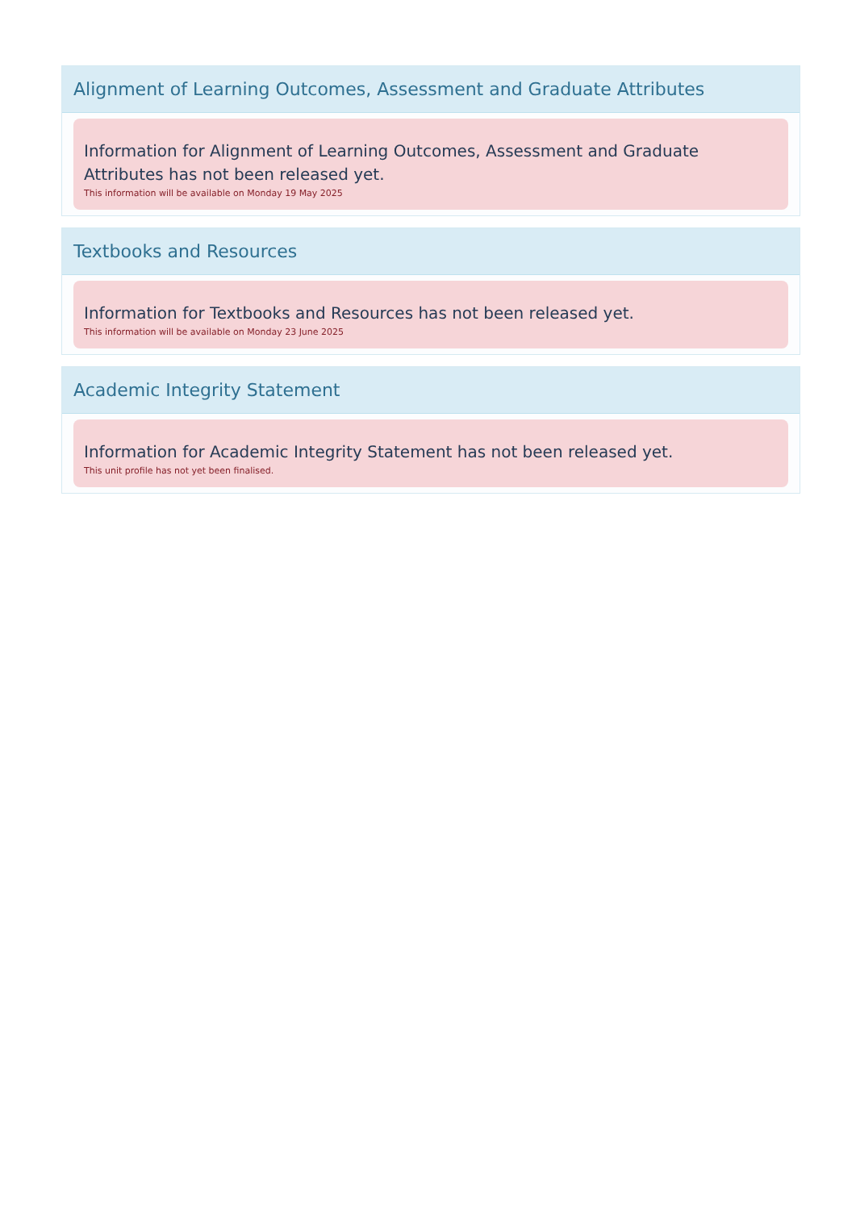Alignment of Learning Outcomes, Assessment and Graduate Attributes
Information for Alignment of Learning Outcomes, Assessment and Graduate Attributes has not been released yet.
This information will be available on Monday 19 May 2025
Textbooks and Resources
Information for Textbooks and Resources has not been released yet.
This information will be available on Monday 23 June 2025
Academic Integrity Statement
Information for Academic Integrity Statement has not been released yet.
This unit profile has not yet been finalised.